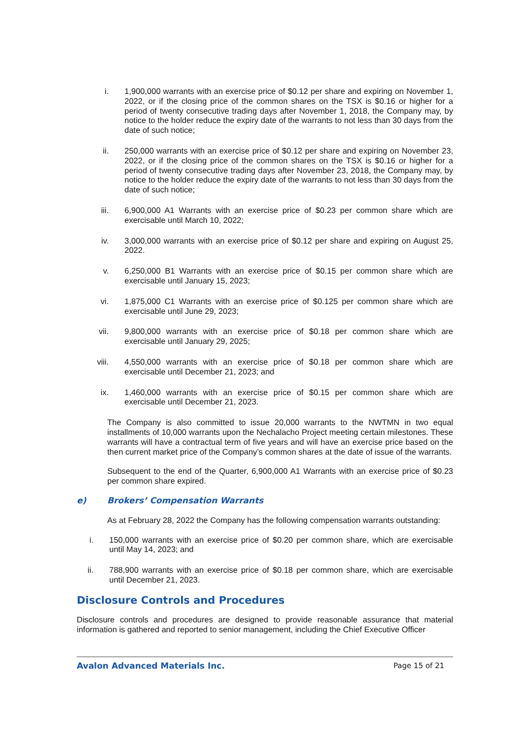i. 1,900,000 warrants with an exercise price of $0.12 per share and expiring on November 1, 2022, or if the closing price of the common shares on the TSX is $0.16 or higher for a period of twenty consecutive trading days after November 1, 2018, the Company may, by notice to the holder reduce the expiry date of the warrants to not less than 30 days from the date of such notice;
ii. 250,000 warrants with an exercise price of $0.12 per share and expiring on November 23, 2022, or if the closing price of the common shares on the TSX is $0.16 or higher for a period of twenty consecutive trading days after November 23, 2018, the Company may, by notice to the holder reduce the expiry date of the warrants to not less than 30 days from the date of such notice;
iii. 6,900,000 A1 Warrants with an exercise price of $0.23 per common share which are exercisable until March 10, 2022;
iv. 3,000,000 warrants with an exercise price of $0.12 per share and expiring on August 25, 2022.
v. 6,250,000 B1 Warrants with an exercise price of $0.15 per common share which are exercisable until January 15, 2023;
vi. 1,875,000 C1 Warrants with an exercise price of $0.125 per common share which are exercisable until June 29, 2023;
vii. 9,800,000 warrants with an exercise price of $0.18 per common share which are exercisable until January 29, 2025;
viii. 4,550,000 warrants with an exercise price of $0.18 per common share which are exercisable until December 21, 2023; and
ix. 1,460,000 warrants with an exercise price of $0.15 per common share which are exercisable until December 21, 2023.
The Company is also committed to issue 20,000 warrants to the NWTMN in two equal installments of 10,000 warrants upon the Nechalacho Project meeting certain milestones. These warrants will have a contractual term of five years and will have an exercise price based on the then current market price of the Company’s common shares at the date of issue of the warrants.
Subsequent to the end of the Quarter, 6,900,000 A1 Warrants with an exercise price of $0.23 per common share expired.
e) Brokers’ Compensation Warrants
As at February 28, 2022 the Company has the following compensation warrants outstanding:
i. 150,000 warrants with an exercise price of $0.20 per common share, which are exercisable until May 14, 2023; and
ii. 788,900 warrants with an exercise price of $0.18 per common share, which are exercisable until December 21, 2023.
Disclosure Controls and Procedures
Disclosure controls and procedures are designed to provide reasonable assurance that material information is gathered and reported to senior management, including the Chief Executive Officer
Avalon Advanced Materials Inc. Page 15 of 21